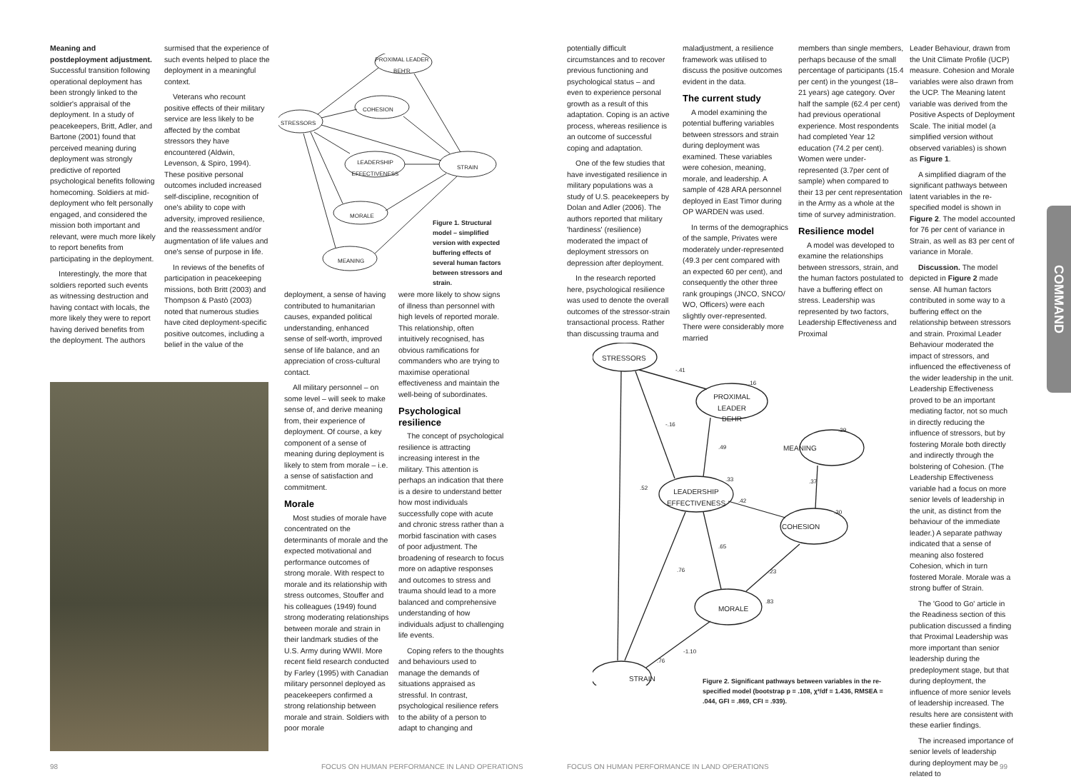Meaning and postdeployment adjustment. Successful transition following operational deployment has been strongly linked to the soldier's appraisal of the deployment. In a study of peacekeepers, Britt, Adler, and Bartone (2001) found that perceived meaning during deployment was strongly predictive of reported psychological benefits following homecoming. Soldiers at mid-deployment who felt personally engaged, and considered the mission both important and relevant, were much more likely to report benefits from participating in the deployment.
Interestingly, the more that soldiers reported such events as witnessing destruction and having contact with locals, the more likely they were to report having derived benefits from the deployment. The authors
surmised that the experience of such events helped to place the deployment in a meaningful context.
Veterans who recount positive effects of their military service are less likely to be affected by the combat stressors they have encountered (Aldwin, Levenson, & Spiro, 1994). These positive personal outcomes included increased self-discipline, recognition of one's ability to cope with adversity, improved resilience, and the reassessment and/or augmentation of life values and one's sense of purpose in life.
In reviews of the benefits of participation in peacekeeping missions, both Britt (2003) and Thompson & Pastò (2003) noted that numerous studies have cited deployment-specific positive outcomes, including a belief in the value of the
PROXIMAL LEADER BEH'R
COHESION
STRESSORS
LEADERSHIP EFFECTIVENESS
STRAIN
MORALE
MEANING
Figure 1. Structural model – simplified version with expected buffering effects of several human factors between stressors and strain.
deployment, a sense of having contributed to humanitarian causes, expanded political understanding, enhanced sense of self-worth, improved sense of life balance, and an appreciation of cross-cultural contact.
All military personnel – on some level – will seek to make sense of, and derive meaning from, their experience of deployment. Of course, a key component of a sense of meaning during deployment is likely to stem from morale – i.e. a sense of satisfaction and commitment.
Morale
Most studies of morale have concentrated on the determinants of morale and the expected motivational and performance outcomes of strong morale. With respect to morale and its relationship with stress outcomes, Stouffer and his colleagues (1949) found strong moderating relationships between morale and strain in their landmark studies of the U.S. Army during WWII. More recent field research conducted by Farley (1995) with Canadian military personnel deployed as peacekeepers confirmed a strong relationship between morale and strain. Soldiers with poor morale
were more likely to show signs of illness than personnel with high levels of reported morale. This relationship, often intuitively recognised, has obvious ramifications for commanders who are trying to maximise operational effectiveness and maintain the well-being of subordinates.
Psychological resilience
The concept of psychological resilience is attracting increasing interest in the military. This attention is perhaps an indication that there is a desire to understand better how most individuals successfully cope with acute and chronic stress rather than a morbid fascination with cases of poor adjustment. The broadening of research to focus more on adaptive responses and outcomes to stress and trauma should lead to a more balanced and comprehensive understanding of how individuals adjust to challenging life events.
Coping refers to the thoughts and behaviours used to manage the demands of situations appraised as stressful. In contrast, psychological resilience refers to the ability of a person to adapt to changing and
98
FOCUS ON HUMAN PERFORMANCE IN LAND OPERATIONS
potentially difficult circumstances and to recover previous functioning and psychological status – and even to experience personal growth as a result of this adaptation. Coping is an active process, whereas resilience is an outcome of successful coping and adaptation.
One of the few studies that have investigated resilience in military populations was a study of U.S. peacekeepers by Dolan and Adler (2006). The authors reported that military 'hardiness' (resilience) moderated the impact of deployment stressors on depression after deployment.
In the research reported here, psychological resilience was used to denote the overall outcomes of the stressor-strain transactional process. Rather than discussing trauma and
maladjustment, a resilience framework was utilised to discuss the positive outcomes evident in the data.
The current study
A model examining the potential buffering variables between stressors and strain during deployment was examined. These variables were cohesion, meaning, morale, and leadership. A sample of 428 ARA personnel deployed in East Timor during OP WARDEN was used.
In terms of the demographics of the sample, Privates were moderately under-represented (49.3 per cent compared with an expected 60 per cent), and consequently the other three rank groupings (JNCO, SNCO/ WO, Officers) were each slightly over-represented. There were considerably more married
members than single members, perhaps because of the small percentage of participants (15.4 per cent) in the youngest (18–21 years) age category. Over half the sample (62.4 per cent) had previous operational experience. Most respondents had completed Year 12 education (74.2 per cent). Women were under-represented (3.7per cent of sample) when compared to their 13 per cent representation in the Army as a whole at the time of survey administration.
Resilience model
A model was developed to examine the relationships between stressors, strain, and the human factors postulated to have a buffering effect on stress. Leadership was represented by two factors, Leadership Effectiveness and Proximal
Leader Behaviour, drawn from the Unit Climate Profile (UCP) measure. Cohesion and Morale variables were also drawn from the UCP. The Meaning latent variable was derived from the Positive Aspects of Deployment Scale. The initial model (a simplified version without observed variables) is shown as Figure 1.
A simplified diagram of the significant pathways between latent variables in the re-specified model is shown in Figure 2. The model accounted for 76 per cent of variance in Strain, as well as 83 per cent of variance in Morale.
Discussion. The model depicted in Figure 2 made sense. All human factors contributed in some way to a buffering effect on the relationship between stressors and strain. Proximal Leader Behaviour moderated the impact of stressors, and influenced the effectiveness of the wider leadership in the unit. Leadership Effectiveness proved to be an important mediating factor, not so much in directly reducing the influence of stressors, but by fostering Morale both directly and indirectly through the bolstering of Cohesion. (The Leadership Effectiveness variable had a focus on more senior levels of leadership in the unit, as distinct from the behaviour of the immediate leader.) A separate pathway indicated that a sense of meaning also fostered Cohesion, which in turn fostered Morale. Morale was a strong buffer of Strain.
The 'Good to Go' article in the Readiness section of this publication discussed a finding that Proximal Leadership was more important than senior leadership during the predeployment stage, but that during deployment, the influence of more senior levels of leadership increased. The results here are consistent with these earlier findings.
The increased importance of senior levels of leadership during deployment may be related to
STRESSORS
PROXIMAL LEADER BEHR
MEANING
LEADERSHIP EFFECTIVENESS
COHESION
MORALE
STRAIN
-.41
.16
-.16
.49
.39
.37
.33
.52
.42
.30
.65
.76 .23
.83
-1.10
.76
Figure 2. Significant pathways between variables in the re-specified model (bootstrap p = .108, χ²/df = 1.436, RMSEA = .044, GFI = .869, CFI = .939).
COMMAND
FOCUS ON HUMAN PERFORMANCE IN LAND OPERATIONS
99